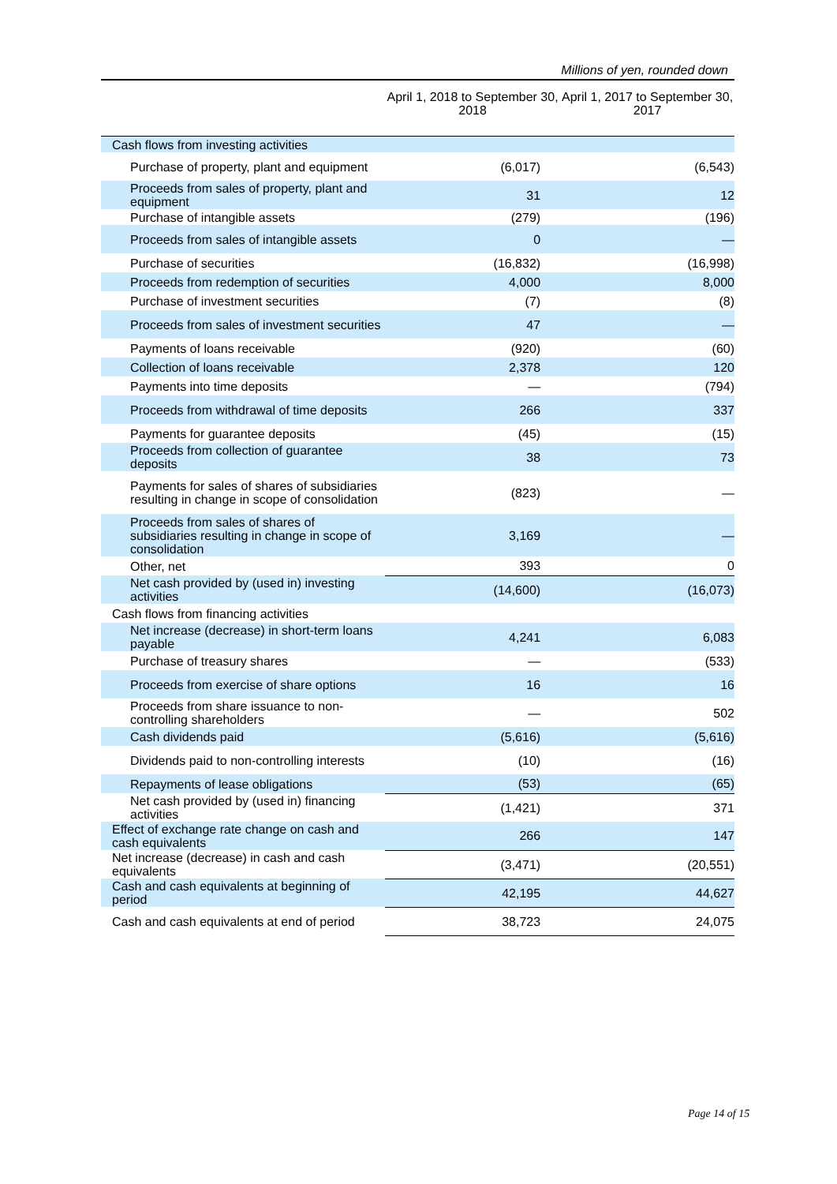Millions of yen, rounded down
| | April 1, 2018 to September 30, 2018 | April 1, 2017 to September 30, 2017 |
| --- | --- | --- |
| Cash flows from investing activities | | |
| Purchase of property, plant and equipment | (6,017) | (6,543) |
| Proceeds from sales of property, plant and equipment | 31 | 12 |
| Purchase of intangible assets | (279) | (196) |
| Proceeds from sales of intangible assets | 0 | — |
| Purchase of securities | (16,832) | (16,998) |
| Proceeds from redemption of securities | 4,000 | 8,000 |
| Purchase of investment securities | (7) | (8) |
| Proceeds from sales of investment securities | 47 | — |
| Payments of loans receivable | (920) | (60) |
| Collection of loans receivable | 2,378 | 120 |
| Payments into time deposits | — | (794) |
| Proceeds from withdrawal of time deposits | 266 | 337 |
| Payments for guarantee deposits | (45) | (15) |
| Proceeds from collection of guarantee deposits | 38 | 73 |
| Payments for sales of shares of subsidiaries resulting in change in scope of consolidation | (823) | — |
| Proceeds from sales of shares of subsidiaries resulting in change in scope of consolidation | 3,169 | — |
| Other, net | 393 | 0 |
| Net cash provided by (used in) investing activities | (14,600) | (16,073) |
| Cash flows from financing activities | | |
| Net increase (decrease) in short-term loans payable | 4,241 | 6,083 |
| Purchase of treasury shares | — | (533) |
| Proceeds from exercise of share options | 16 | 16 |
| Proceeds from share issuance to non-controlling shareholders | — | 502 |
| Cash dividends paid | (5,616) | (5,616) |
| Dividends paid to non-controlling interests | (10) | (16) |
| Repayments of lease obligations | (53) | (65) |
| Net cash provided by (used in) financing activities | (1,421) | 371 |
| Effect of exchange rate change on cash and cash equivalents | 266 | 147 |
| Net increase (decrease) in cash and cash equivalents | (3,471) | (20,551) |
| Cash and cash equivalents at beginning of period | 42,195 | 44,627 |
| Cash and cash equivalents at end of period | 38,723 | 24,075 |
Page 14 of 15